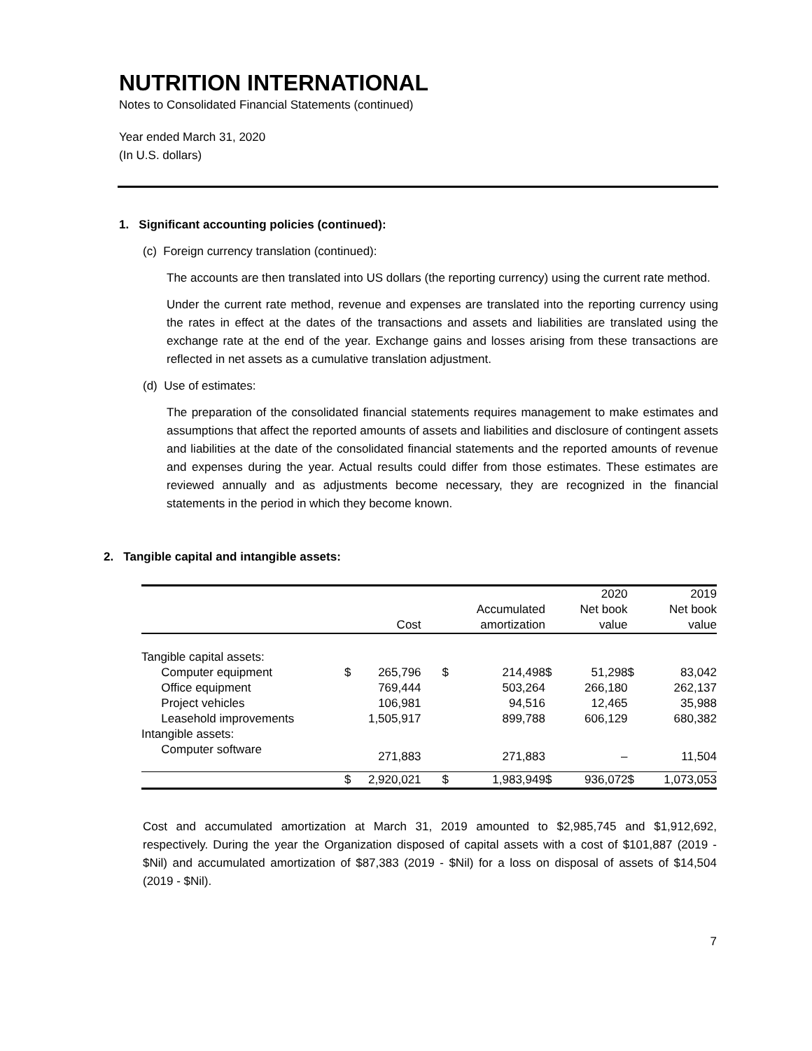NUTRITION INTERNATIONAL
Notes to Consolidated Financial Statements (continued)
Year ended March 31, 2020
(In U.S. dollars)
1. Significant accounting policies (continued):
(c) Foreign currency translation (continued):
The accounts are then translated into US dollars (the reporting currency) using the current rate method.
Under the current rate method, revenue and expenses are translated into the reporting currency using the rates in effect at the dates of the transactions and assets and liabilities are translated using the exchange rate at the end of the year. Exchange gains and losses arising from these transactions are reflected in net assets as a cumulative translation adjustment.
(d) Use of estimates:
The preparation of the consolidated financial statements requires management to make estimates and assumptions that affect the reported amounts of assets and liabilities and disclosure of contingent assets and liabilities at the date of the consolidated financial statements and the reported amounts of revenue and expenses during the year. Actual results could differ from those estimates. These estimates are reviewed annually and as adjustments become necessary, they are recognized in the financial statements in the period in which they become known.
2. Tangible capital and intangible assets:
| | | | | | | 2020 | | 2019 |
| | | | | Accumulated | | Net book | | Net book |
| | | Cost | | amortization | | value | | value |
| Tangible capital assets: | | | | | | | | |
| Computer equipment | $ | 265,796 | $ | 214,498 | $ | 51,298 | $ | 83,042 |
| Office equipment | | 769,444 | | 503,264 | | 266,180 | | 262,137 |
| Project vehicles | | 106,981 | | 94,516 | | 12,465 | | 35,988 |
| Leasehold improvements | | 1,505,917 | | 899,788 | | 606,129 | | 680,382 |
| Intangible assets: | | | | | | | | |
| Computer software | | 271,883 | | 271,883 | | – | | 11,504 |
| | $ | 2,920,021 | $ | 1,983,949 | $ | 936,072 | $ | 1,073,053 |
Cost and accumulated amortization at March 31, 2019 amounted to $2,985,745 and $1,912,692, respectively. During the year the Organization disposed of capital assets with a cost of $101,887 (2019 - $Nil) and accumulated amortization of $87,383 (2019 - $Nil) for a loss on disposal of assets of $14,504 (2019 - $Nil).
7